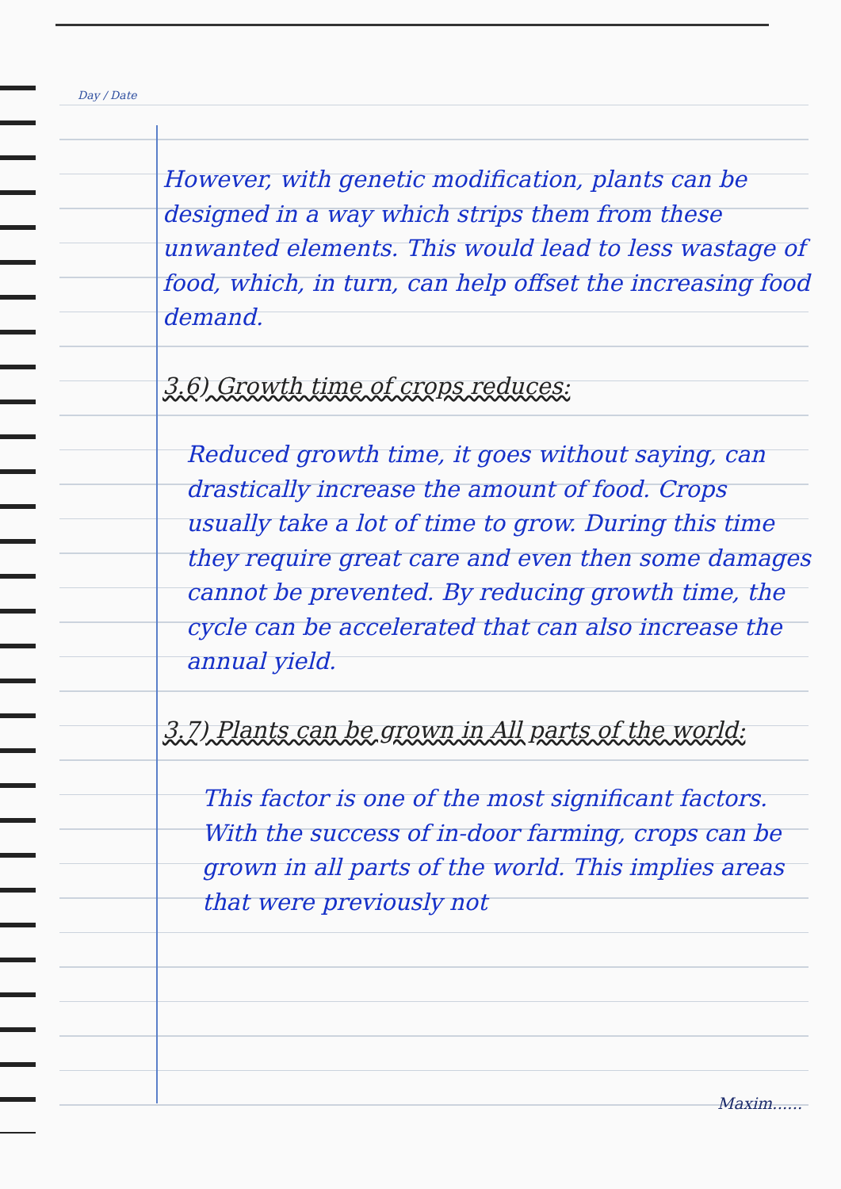Day / Date
However, with genetic modification, plants can be designed in a way which strips them from these unwanted elements. This would lead to less wastage of food, which, in turn, can help offset the increasing food demand.
3.6) Growth time of crops reduces:
Reduced growth time, it goes without saying, can drastically increase the amount of food. Crops usually take a lot of time to grow. During this time they require great care and even then some damages cannot be prevented. By reducing growth time, the cycle can be accelerated that can also increase the annual yield.
3.7) Plants can be grown in All parts of the world:
This factor is one of the most significant factors. With the success of in-door farming, crops can be grown in all parts of the world. This implies areas that were previously not
Maxim......